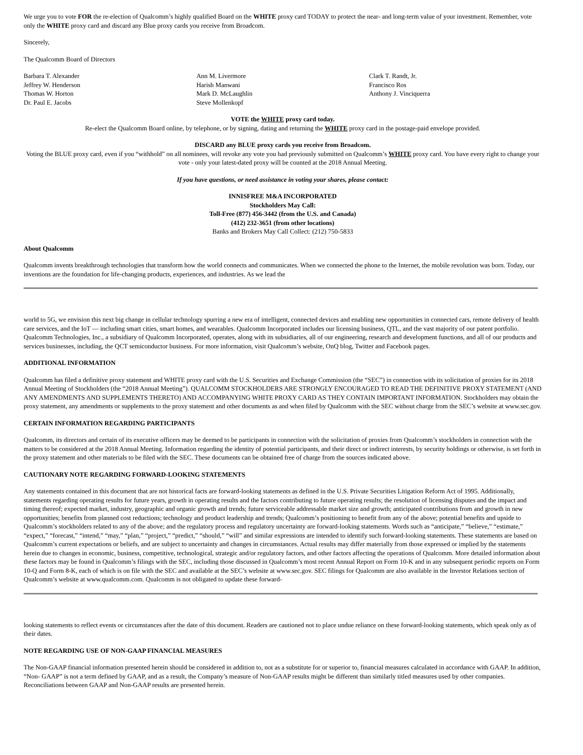We urge you to vote FOR the re-election of Qualcomm’s highly qualified Board on the WHITE proxy card TODAY to protect the near- and long-term value of your investment. Remember, vote only the WHITE proxy card and discard any Blue proxy cards you receive from Broadcom.
Sincerely,
The Qualcomm Board of Directors
Barbara T. Alexander
Jeffrey W. Henderson
Thomas W. Horton
Dr. Paul E. Jacobs
Ann M. Livermore
Harish Manwani
Mark D. McLaughlin
Steve Mollenkopf
Clark T. Randt, Jr.
Francisco Ros
Anthony J. Vinciquerra
VOTE the WHITE proxy card today.
Re-elect the Qualcomm Board online, by telephone, or by signing, dating and returning the WHITE proxy card in the postage-paid envelope provided.
DISCARD any BLUE proxy cards you receive from Broadcom.
Voting the BLUE proxy card, even if you “withhold” on all nominees, will revoke any vote you had previously submitted on Qualcomm’s WHITE proxy card. You have every right to change your vote - only your latest-dated proxy will be counted at the 2018 Annual Meeting.
If you have questions, or need assistance in voting your shares, please contact:
INNISFREE M&A INCORPORATED
Stockholders May Call:
Toll-Free (877) 456-3442 (from the U.S. and Canada)
(412) 232-3651 (from other locations)
Banks and Brokers May Call Collect: (212) 750-5833
About Qualcomm
Qualcomm invents breakthrough technologies that transform how the world connects and communicates. When we connected the phone to the Internet, the mobile revolution was born. Today, our inventions are the foundation for life-changing products, experiences, and industries. As we lead the
world to 5G, we envision this next big change in cellular technology spurring a new era of intelligent, connected devices and enabling new opportunities in connected cars, remote delivery of health care services, and the IoT — including smart cities, smart homes, and wearables. Qualcomm Incorporated includes our licensing business, QTL, and the vast majority of our patent portfolio. Qualcomm Technologies, Inc., a subsidiary of Qualcomm Incorporated, operates, along with its subsidiaries, all of our engineering, research and development functions, and all of our products and services businesses, including, the QCT semiconductor business. For more information, visit Qualcomm’s website, OnQ blog, Twitter and Facebook pages.
ADDITIONAL INFORMATION
Qualcomm has filed a definitive proxy statement and WHITE proxy card with the U.S. Securities and Exchange Commission (the “SEC”) in connection with its solicitation of proxies for its 2018 Annual Meeting of Stockholders (the “2018 Annual Meeting”). QUALCOMM STOCKHOLDERS ARE STRONGLY ENCOURAGED TO READ THE DEFINITIVE PROXY STATEMENT (AND ANY AMENDMENTS AND SUPPLEMENTS THERETO) AND ACCOMPANYING WHITE PROXY CARD AS THEY CONTAIN IMPORTANT INFORMATION. Stockholders may obtain the proxy statement, any amendments or supplements to the proxy statement and other documents as and when filed by Qualcomm with the SEC without charge from the SEC’s website at www.sec.gov.
CERTAIN INFORMATION REGARDING PARTICIPANTS
Qualcomm, its directors and certain of its executive officers may be deemed to be participants in connection with the solicitation of proxies from Qualcomm’s stockholders in connection with the matters to be considered at the 2018 Annual Meeting. Information regarding the identity of potential participants, and their direct or indirect interests, by security holdings or otherwise, is set forth in the proxy statement and other materials to be filed with the SEC. These documents can be obtained free of charge from the sources indicated above.
CAUTIONARY NOTE REGARDING FORWARD-LOOKING STATEMENTS
Any statements contained in this document that are not historical facts are forward-looking statements as defined in the U.S. Private Securities Litigation Reform Act of 1995. Additionally, statements regarding operating results for future years, growth in operating results and the factors contributing to future operating results; the resolution of licensing disputes and the impact and timing thereof; expected market, industry, geographic and organic growth and trends; future serviceable addressable market size and growth; anticipated contributions from and growth in new opportunities; benefits from planned cost reductions; technology and product leadership and trends; Qualcomm’s positioning to benefit from any of the above; potential benefits and upside to Qualcomm’s stockholders related to any of the above; and the regulatory process and regulatory uncertainty are forward-looking statements. Words such as “anticipate,” “believe,” “estimate,” “expect,” “forecast,” “intend,” “may,” “plan,” “project,” “predict,” “should,” “will” and similar expressions are intended to identify such forward-looking statements. These statements are based on Qualcomm’s current expectations or beliefs, and are subject to uncertainty and changes in circumstances. Actual results may differ materially from those expressed or implied by the statements herein due to changes in economic, business, competitive, technological, strategic and/or regulatory factors, and other factors affecting the operations of Qualcomm. More detailed information about these factors may be found in Qualcomm’s filings with the SEC, including those discussed in Qualcomm’s most recent Annual Report on Form 10-K and in any subsequent periodic reports on Form 10-Q and Form 8-K, each of which is on file with the SEC and available at the SEC’s website at www.sec.gov. SEC filings for Qualcomm are also available in the Investor Relations section of Qualcomm’s website at www.qualcomm.com. Qualcomm is not obligated to update these forward-
looking statements to reflect events or circumstances after the date of this document. Readers are cautioned not to place undue reliance on these forward-looking statements, which speak only as of their dates.
NOTE REGARDING USE OF NON-GAAP FINANCIAL MEASURES
The Non-GAAP financial information presented herein should be considered in addition to, not as a substitute for or superior to, financial measures calculated in accordance with GAAP. In addition, “Non- GAAP” is not a term defined by GAAP, and as a result, the Company’s measure of Non-GAAP results might be different than similarly titled measures used by other companies. Reconciliations between GAAP and Non-GAAP results are presented herein.